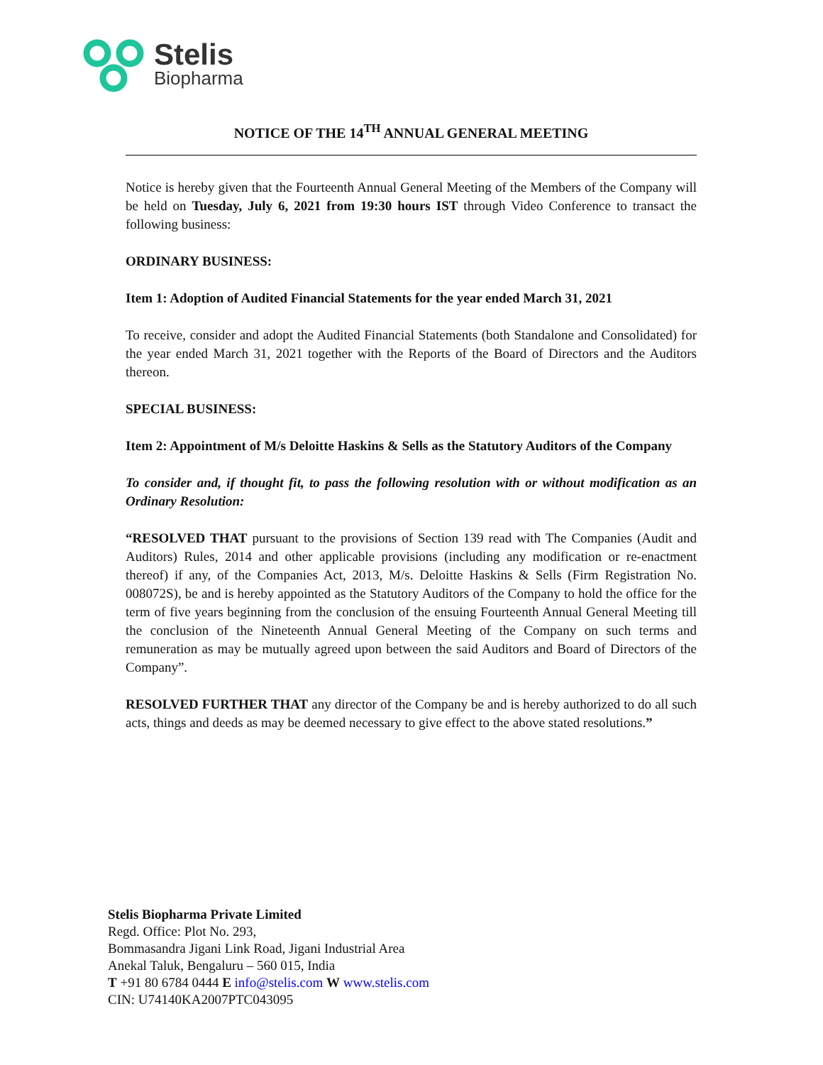Stelis
Biopharma
NOTICE OF THE 14<sup>TH</sup> ANNUAL GENERAL MEETING
Notice is hereby given that the Fourteenth Annual General Meeting of the Members of the Company will be held on Tuesday, July 6, 2021 from 19:30 hours IST through Video Conference to transact the following business:
ORDINARY BUSINESS:
Item 1: Adoption of Audited Financial Statements for the year ended March 31, 2021
To receive, consider and adopt the Audited Financial Statements (both Standalone and Consolidated) for the year ended March 31, 2021 together with the Reports of the Board of Directors and the Auditors thereon.
SPECIAL BUSINESS:
Item 2: Appointment of M/s Deloitte Haskins & Sells as the Statutory Auditors of the Company
To consider and, if thought fit, to pass the following resolution with or without modification as an Ordinary Resolution:
“RESOLVED THAT pursuant to the provisions of Section 139 read with The Companies (Audit and Auditors) Rules, 2014 and other applicable provisions (including any modification or re-enactment thereof) if any, of the Companies Act, 2013, M/s. Deloitte Haskins & Sells (Firm Registration No. 008072S), be and is hereby appointed as the Statutory Auditors of the Company to hold the office for the term of five years beginning from the conclusion of the ensuing Fourteenth Annual General Meeting till the conclusion of the Nineteenth Annual General Meeting of the Company on such terms and remuneration as may be mutually agreed upon between the said Auditors and Board of Directors of the Company”.
RESOLVED FURTHER THAT any director of the Company be and is hereby authorized to do all such acts, things and deeds as may be deemed necessary to give effect to the above stated resolutions.”
Stelis Biopharma Private Limited
Regd. Office: Plot No. 293,
Bommasandra Jigani Link Road, Jigani Industrial Area
Anekal Taluk, Bengaluru – 560 015, India
T +91 80 6784 0444 E info@stelis.com W www.stelis.com
CIN: U74140KA2007PTC043095